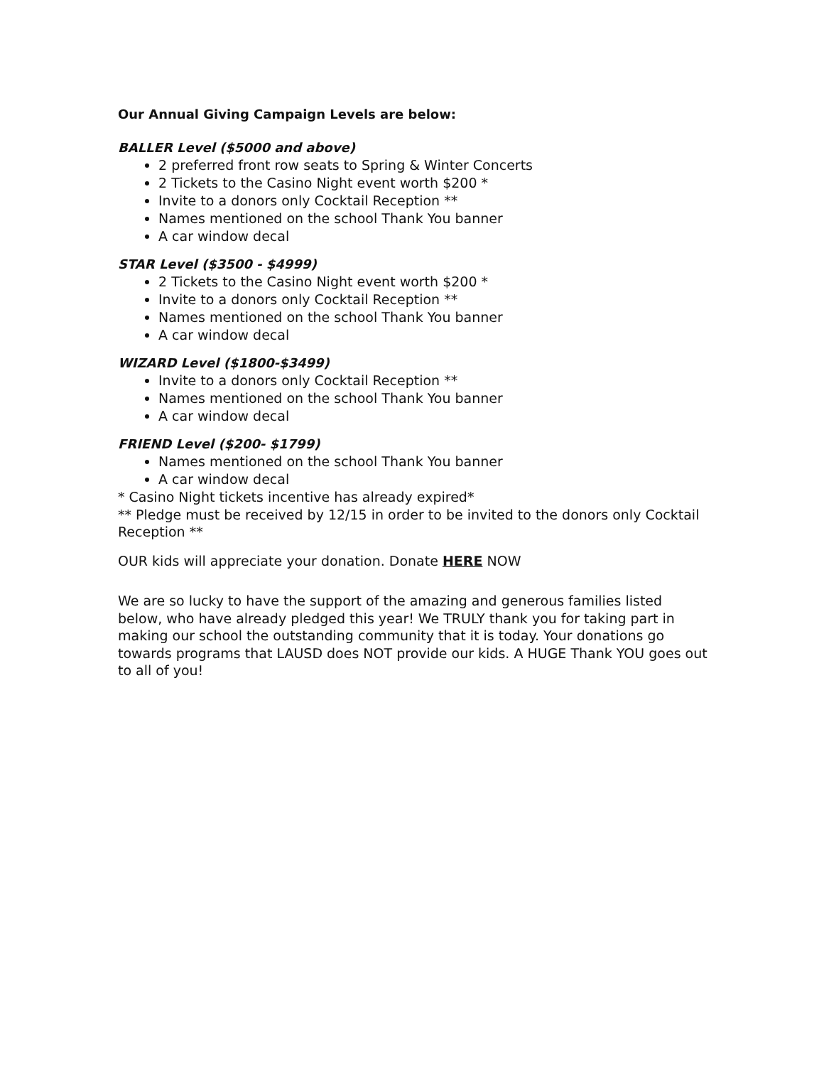Our Annual Giving Campaign Levels are below:
BALLER Level ($5000 and above)
2 preferred front row seats to Spring & Winter Concerts
2 Tickets to the Casino Night event worth $200 *
Invite to a donors only Cocktail Reception **
Names mentioned on the school Thank You banner
A car window decal
STAR Level ($3500 - $4999)
2 Tickets to the Casino Night event worth $200 *
Invite to a donors only Cocktail Reception **
Names mentioned on the school Thank You banner
A car window decal
WIZARD Level ($1800-$3499)
Invite to a donors only Cocktail Reception **
Names mentioned on the school Thank You banner
A car window decal
FRIEND Level ($200- $1799)
Names mentioned on the school Thank You banner
A car window decal
* Casino Night tickets incentive has already expired*
** Pledge must be received by 12/15 in order to be invited to the donors only Cocktail Reception **
OUR kids will appreciate your donation. Donate HERE NOW
We are so lucky to have the support of the amazing and generous families listed below, who have already pledged this year! We TRULY thank you for taking part in making our school the outstanding community that it is today. Your donations go towards programs that LAUSD does NOT provide our kids. A HUGE Thank YOU goes out to all of you!